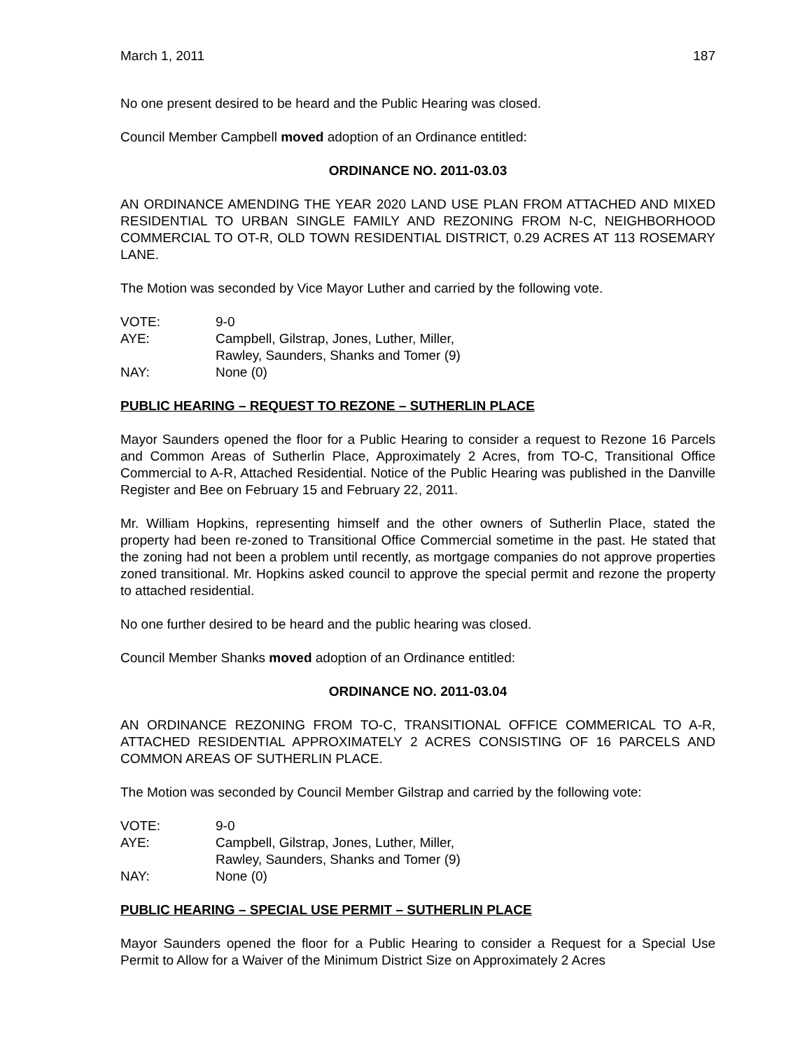March 1, 2011 187
No one present desired to be heard and the Public Hearing was closed.
Council Member Campbell moved adoption of an Ordinance entitled:
ORDINANCE NO. 2011-03.03
AN ORDINANCE AMENDING THE YEAR 2020 LAND USE PLAN FROM ATTACHED AND MIXED RESIDENTIAL TO URBAN SINGLE FAMILY AND REZONING FROM N-C, NEIGHBORHOOD COMMERCIAL TO OT-R, OLD TOWN RESIDENTIAL DISTRICT, 0.29 ACRES AT 113 ROSEMARY LANE.
The Motion was seconded by Vice Mayor Luther and carried by the following vote.
| VOTE: | 9-0 |
| AYE: | Campbell, Gilstrap, Jones, Luther, Miller, Rawley, Saunders, Shanks and Tomer (9) |
| NAY: | None (0) |
PUBLIC HEARING – REQUEST TO REZONE – SUTHERLIN PLACE
Mayor Saunders opened the floor for a Public Hearing to consider a request to Rezone 16 Parcels and Common Areas of Sutherlin Place, Approximately 2 Acres, from TO-C, Transitional Office Commercial to A-R, Attached Residential. Notice of the Public Hearing was published in the Danville Register and Bee on February 15 and February 22, 2011.
Mr. William Hopkins, representing himself and the other owners of Sutherlin Place, stated the property had been re-zoned to Transitional Office Commercial sometime in the past. He stated that the zoning had not been a problem until recently, as mortgage companies do not approve properties zoned transitional. Mr. Hopkins asked council to approve the special permit and rezone the property to attached residential.
No one further desired to be heard and the public hearing was closed.
Council Member Shanks moved adoption of an Ordinance entitled:
ORDINANCE NO. 2011-03.04
AN ORDINANCE REZONING FROM TO-C, TRANSITIONAL OFFICE COMMERICAL TO A-R, ATTACHED RESIDENTIAL APPROXIMATELY 2 ACRES CONSISTING OF 16 PARCELS AND COMMON AREAS OF SUTHERLIN PLACE.
The Motion was seconded by Council Member Gilstrap and carried by the following vote:
| VOTE: | 9-0 |
| AYE: | Campbell, Gilstrap, Jones, Luther, Miller, Rawley, Saunders, Shanks and Tomer (9) |
| NAY: | None (0) |
PUBLIC HEARING – SPECIAL USE PERMIT – SUTHERLIN PLACE
Mayor Saunders opened the floor for a Public Hearing to consider a Request for a Special Use Permit to Allow for a Waiver of the Minimum District Size on Approximately 2 Acres